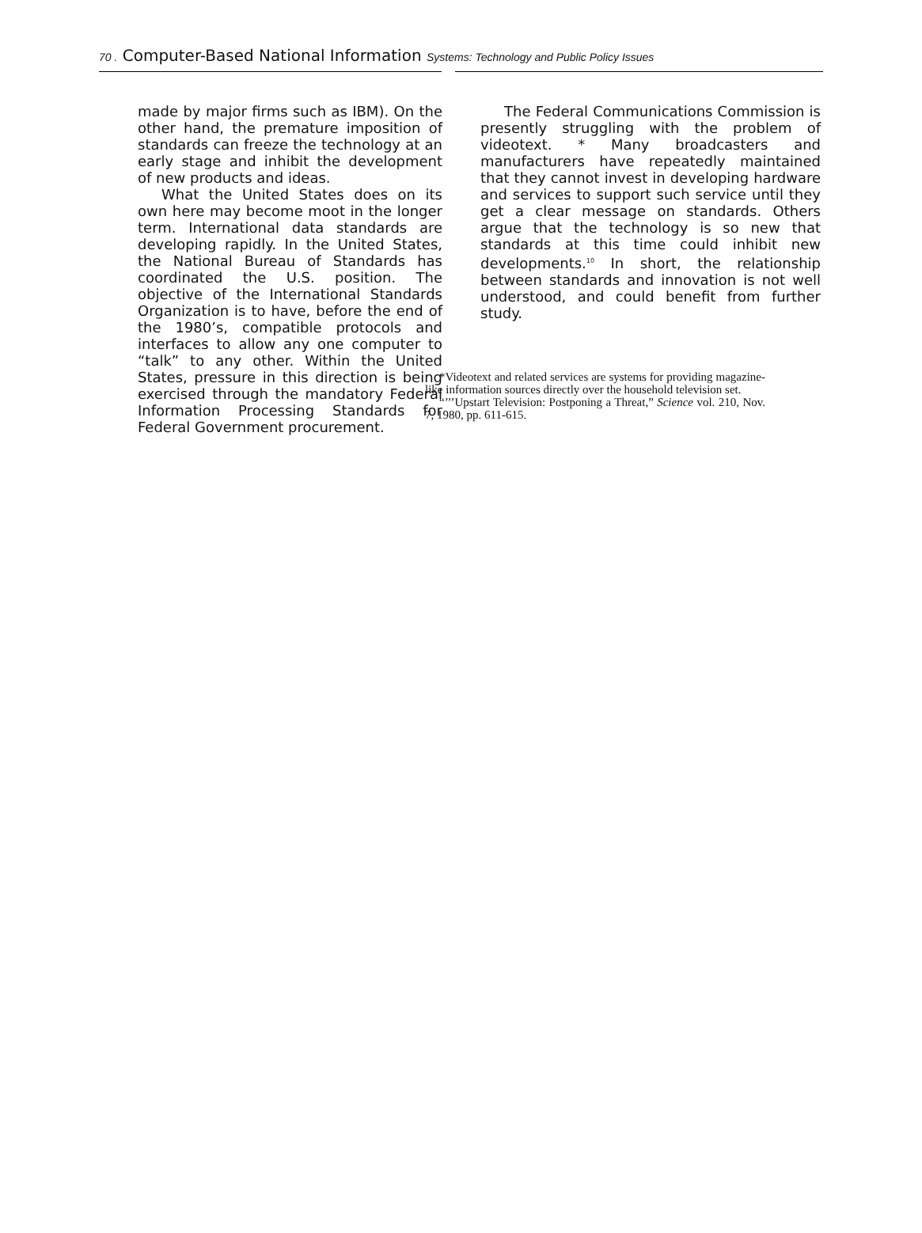70 . Computer-Based National Information Systems: Technology and Public Policy Issues
made by major firms such as IBM). On the other hand, the premature imposition of standards can freeze the technology at an early stage and inhibit the development of new products and ideas.
What the United States does on its own here may become moot in the longer term. International data standards are developing rapidly. In the United States, the National Bureau of Standards has coordinated the U.S. position. The objective of the International Standards Organization is to have, before the end of the 1980’s, compatible protocols and interfaces to allow any one computer to “talk” to any other. Within the United States, pressure in this direction is being exercised through the mandatory Federal Information Processing Standards for Federal Government procurement.
The Federal Communications Commission is presently struggling with the problem of videotext. * Many broadcasters and manufacturers have repeatedly maintained that they cannot invest in developing hardware and services to support such service until they get a clear message on standards. Others argue that the technology is so new that standards at this time could inhibit new developments.<sup>10</sup> In short, the relationship between standards and innovation is not well understood, and could benefit from further study.
*Videotext and related services are systems for providing magazine-like information sources directly over the household television set.
“’’’Upstart Television: Postponing a Threat,” Science vol. 210, Nov. 7, 1980, pp. 611-615.